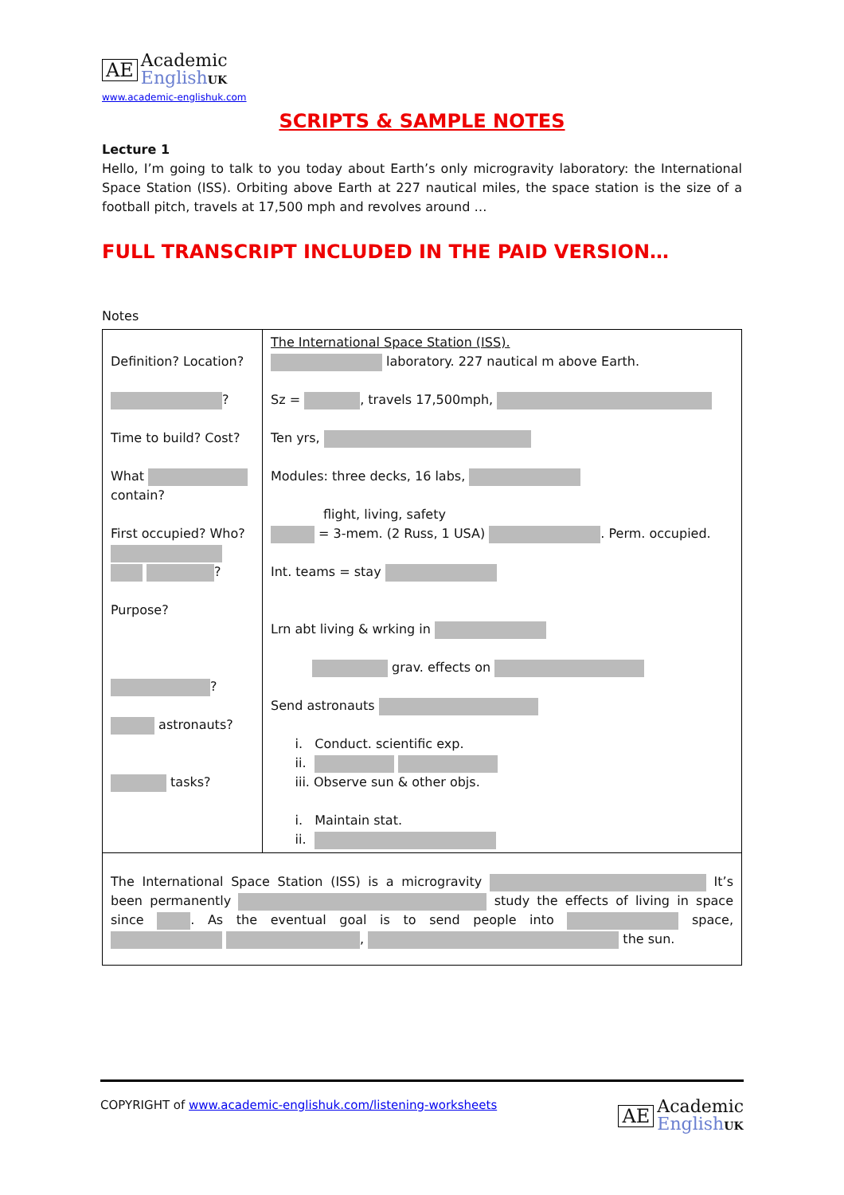AE Academic
English UK
www.academic-englishuk.com
SCRIPTS & SAMPLE NOTES
Lecture 1
Hello, I’m going to talk to you today about Earth’s only microgravity laboratory: the International Space Station (ISS). Orbiting above Earth at 227 nautical miles, the space station is the size of a football pitch, travels at 17,500 mph and revolves around …
FULL TRANSCRIPT INCLUDED IN THE PAID VERSION…
Notes
| Definition? Location? ? Time to build? Cost? What contain? First occupied? Who? ? Purpose? ? astronauts? tasks? | The International Space Station (ISS). laboratory. 227 nautical m above Earth. Sz = , travels 17,500mph, Ten yrs, Modules: three decks, 16 labs, flight, living, safety = 3-mem. (2 Russ, 1 USA) . Perm. occupied. Int. teams = stay Lrn abt living & wrking in grav. effects on Send astronauts i. Conduct. scientific exp. ii. iii. Observe sun & other objs. i. Maintain stat. ii. |
| The International Space Station (ISS) is a microgravity It’s been permanently study the effects of living in space since . As the eventual goal is to send people into space, , the sun. | |
COPYRIGHT of www.academic-englishuk.com/listening-worksheets
AE Academic
English UK